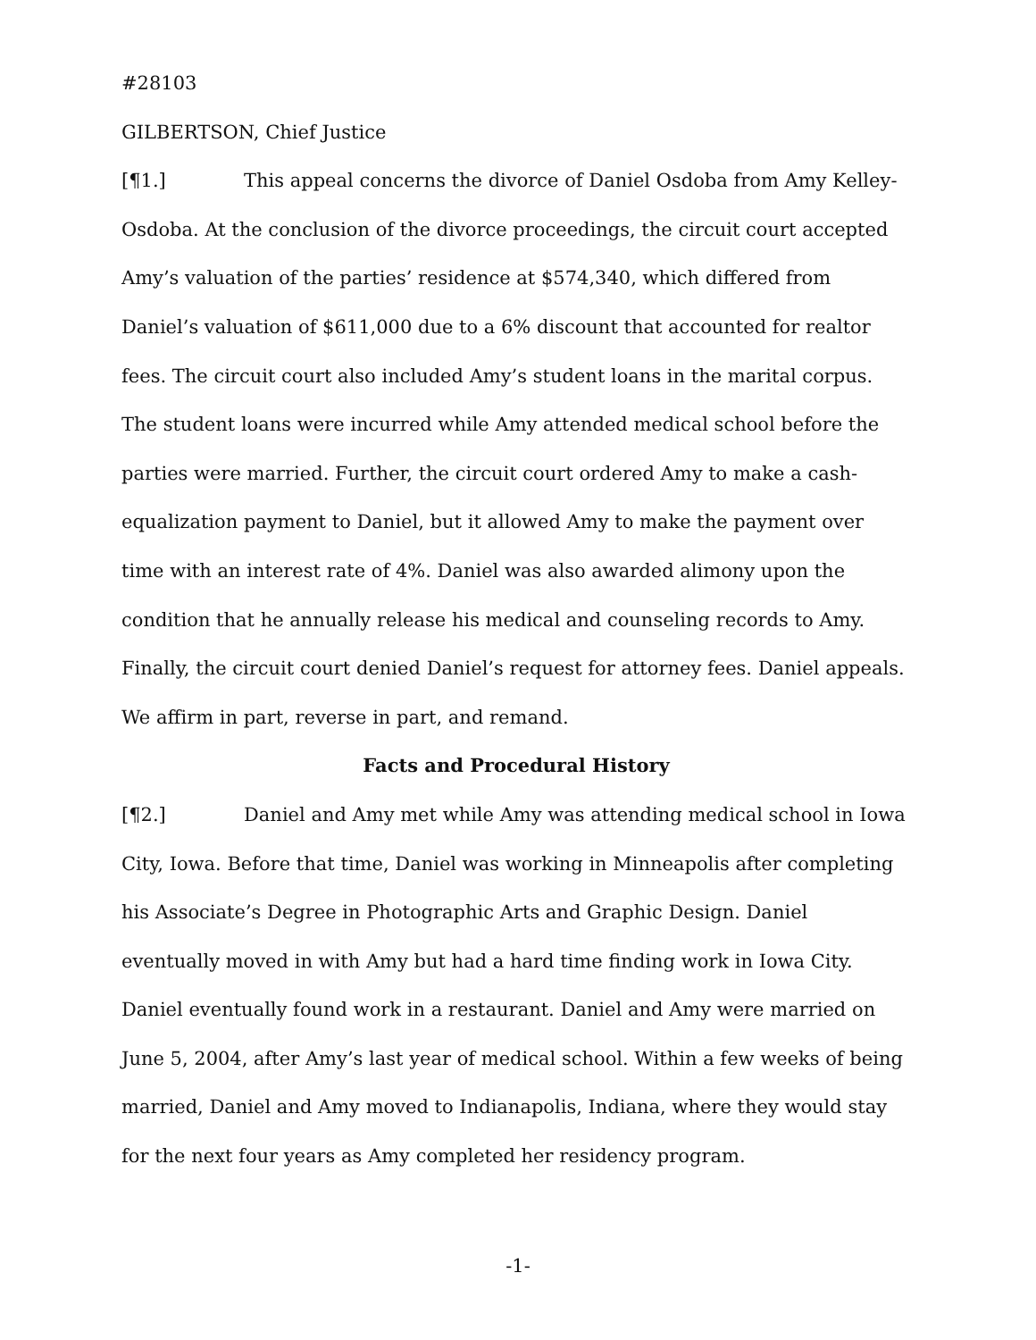#28103
GILBERTSON, Chief Justice
[¶1.] This appeal concerns the divorce of Daniel Osdoba from Amy Kelley-Osdoba. At the conclusion of the divorce proceedings, the circuit court accepted Amy’s valuation of the parties’ residence at $574,340, which differed from Daniel’s valuation of $611,000 due to a 6% discount that accounted for realtor fees. The circuit court also included Amy’s student loans in the marital corpus. The student loans were incurred while Amy attended medical school before the parties were married. Further, the circuit court ordered Amy to make a cash-equalization payment to Daniel, but it allowed Amy to make the payment over time with an interest rate of 4%. Daniel was also awarded alimony upon the condition that he annually release his medical and counseling records to Amy. Finally, the circuit court denied Daniel’s request for attorney fees. Daniel appeals. We affirm in part, reverse in part, and remand.
Facts and Procedural History
[¶2.] Daniel and Amy met while Amy was attending medical school in Iowa City, Iowa. Before that time, Daniel was working in Minneapolis after completing his Associate’s Degree in Photographic Arts and Graphic Design. Daniel eventually moved in with Amy but had a hard time finding work in Iowa City. Daniel eventually found work in a restaurant. Daniel and Amy were married on June 5, 2004, after Amy’s last year of medical school. Within a few weeks of being married, Daniel and Amy moved to Indianapolis, Indiana, where they would stay for the next four years as Amy completed her residency program.
-1-